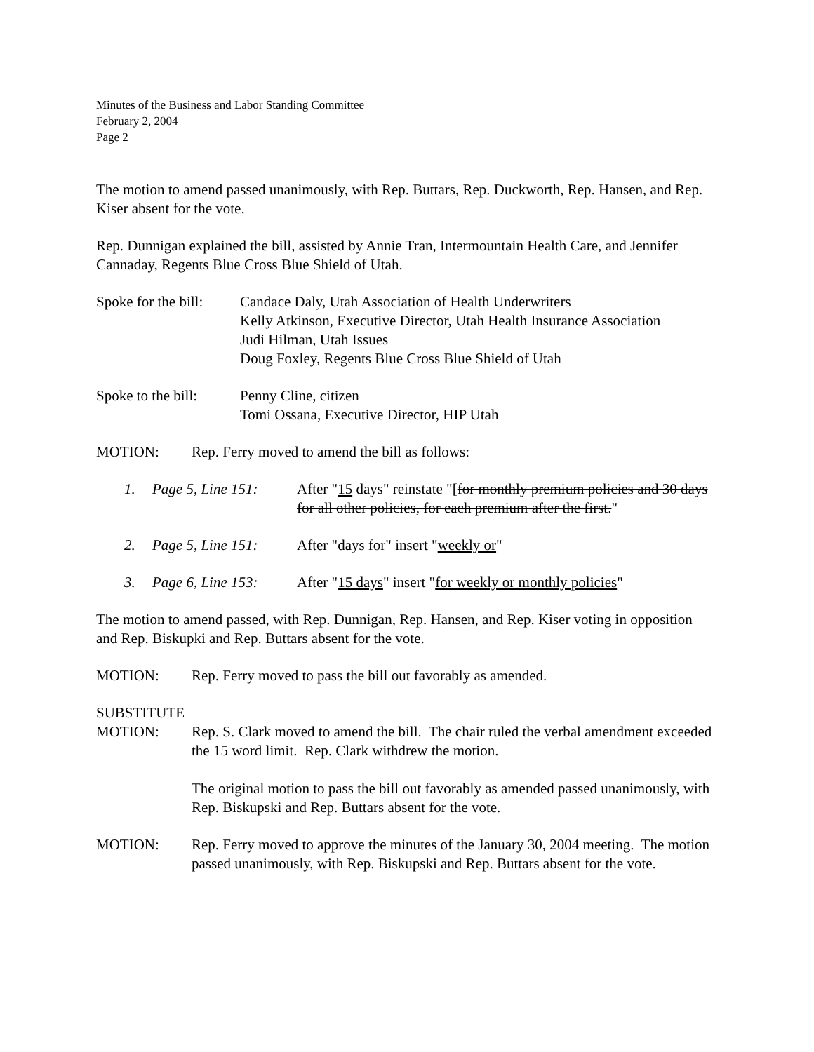Minutes of the Business and Labor Standing Committee
February 2, 2004
Page 2
The motion to amend passed unanimously, with Rep. Buttars, Rep. Duckworth, Rep. Hansen, and Rep. Kiser absent for the vote.
Rep. Dunnigan explained the bill, assisted by Annie Tran, Intermountain Health Care, and Jennifer Cannaday, Regents Blue Cross Blue Shield of Utah.
Spoke for the bill:
Candace Daly, Utah Association of Health Underwriters
Kelly Atkinson, Executive Director, Utah Health Insurance Association
Judi Hilman, Utah Issues
Doug Foxley, Regents Blue Cross Blue Shield of Utah
Spoke to the bill:
Penny Cline, citizen
Tomi Ossana, Executive Director, HIP Utah
MOTION: Rep. Ferry moved to amend the bill as follows:
1. Page 5, Line 151:
After "15 days" reinstate "[for monthly premium policies and 30 days for all other policies, for each premium after the first."
2. Page 5, Line 151:
After "days for" insert "weekly or"
3. Page 6, Line 153:
After "15 days" insert "for weekly or monthly policies"
The motion to amend passed, with Rep. Dunnigan, Rep. Hansen, and Rep. Kiser voting in opposition and Rep. Biskupki and Rep. Buttars absent for the vote.
MOTION: Rep. Ferry moved to pass the bill out favorably as amended.
SUBSTITUTE
MOTION: Rep. S. Clark moved to amend the bill. The chair ruled the verbal amendment exceeded the 15 word limit. Rep. Clark withdrew the motion.
The original motion to pass the bill out favorably as amended passed unanimously, with Rep. Biskupski and Rep. Buttars absent for the vote.
MOTION: Rep. Ferry moved to approve the minutes of the January 30, 2004 meeting. The motion passed unanimously, with Rep. Biskupski and Rep. Buttars absent for the vote.